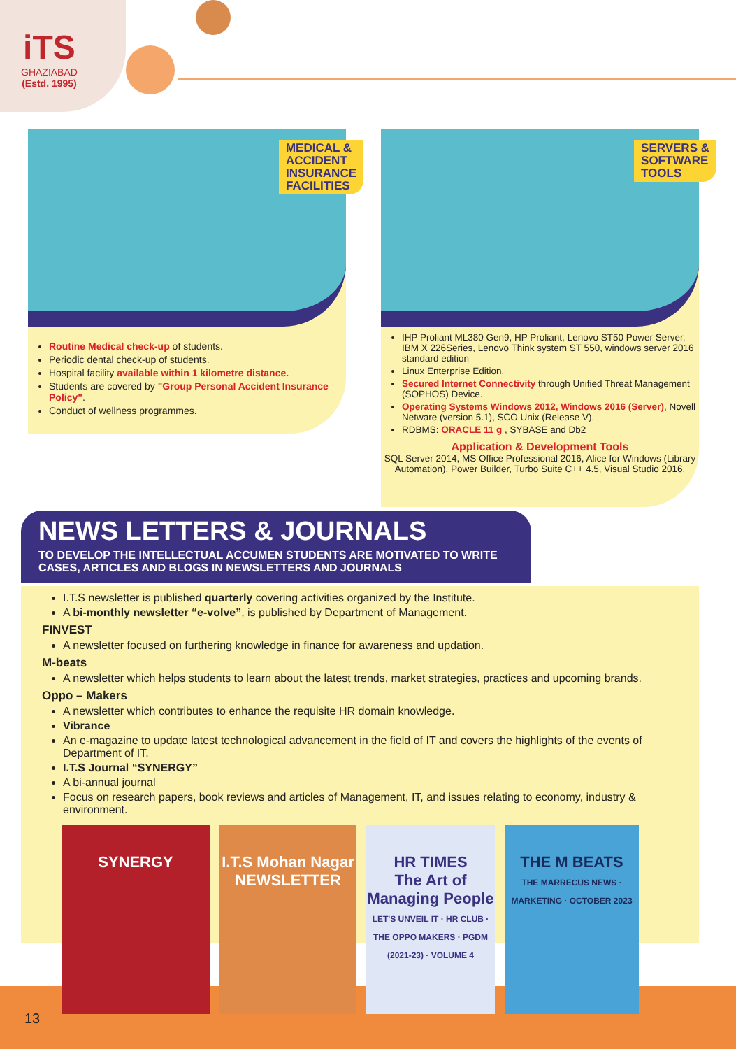iTS
GHAZIABAD
(Estd. 1995)
MEDICAL &
ACCIDENT
INSURANCE
FACILITIES
Routine Medical check-up of students.
Periodic dental check-up of students.
Hospital facility available within 1 kilometre distance.
Students are covered by "Group Personal Accident Insurance Policy".
Conduct of wellness programmes.
SERVERS &
SOFTWARE
TOOLS
IHP Proliant ML380 Gen9, HP Proliant, Lenovo ST50 Power Server, IBM X 226Series, Lenovo Think system ST 550, windows server 2016 standard edition
Linux Enterprise Edition.
Secured Internet Connectivity through Unified Threat Management (SOPHOS) Device.
Operating Systems Windows 2012, Windows 2016 (Server), Novell Netware (version 5.1), SCO Unix (Release V).
RDBMS: ORACLE 11 g , SYBASE and Db2
Application & Development Tools
SQL Server 2014, MS Office Professional 2016, Alice for Windows (Library Automation), Power Builder, Turbo Suite C++ 4.5, Visual Studio 2016.
NEWS LETTERS & JOURNALS
TO DEVELOP THE INTELLECTUAL ACCUMEN STUDENTS ARE MOTIVATED TO WRITE CASES, ARTICLES AND BLOGS IN NEWSLETTERS AND JOURNALS
I.T.S newsletter is published quarterly covering activities organized by the Institute.
A bi-monthly newsletter “e-volve”, is published by Department of Management.
FINVEST
A newsletter focused on furthering knowledge in finance for awareness and updation.
M-beats
A newsletter which helps students to learn about the latest trends, market strategies, practices and upcoming brands.
Oppo – Makers
A newsletter which contributes to enhance the requisite HR domain knowledge.
Vibrance
An e-magazine to update latest technological advancement in the field of IT and covers the highlights of the events of Department of IT.
I.T.S Journal “SYNERGY”
A bi-annual journal
Focus on research papers, book reviews and articles of Management, IT, and issues relating to economy, industry & environment.
SYNERGY I.T.S Mohan Nagar NEWSLETTER
HR TIMES
The Art of Managing People
LET'S UNVEIL IT · HR CLUB · THE OPPO MAKERS · PGDM (2021-23) · VOLUME 4
THE M BEATS
THE MARRECUS NEWS · MARKETING · OCTOBER 2023
13